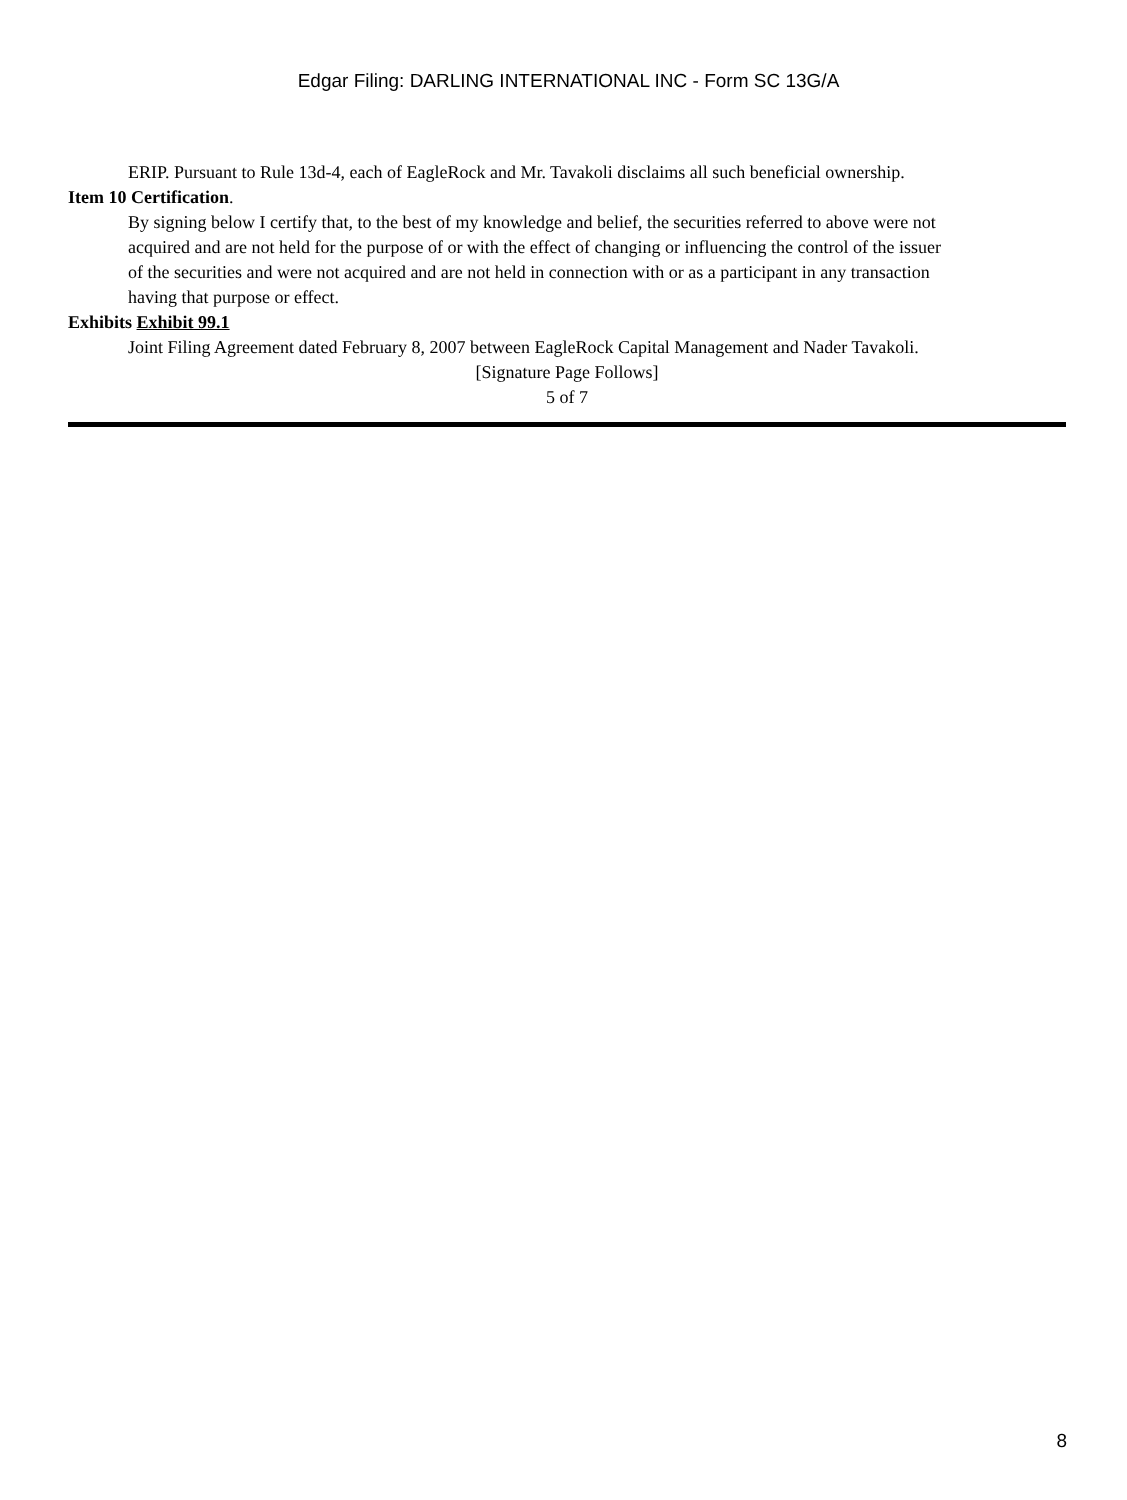Edgar Filing: DARLING INTERNATIONAL INC - Form SC 13G/A
ERIP. Pursuant to Rule 13d-4, each of EagleRock and Mr. Tavakoli disclaims all such beneficial ownership.
Item 10 Certification.
By signing below I certify that, to the best of my knowledge and belief, the securities referred to above were not acquired and are not held for the purpose of or with the effect of changing or influencing the control of the issuer of the securities and were not acquired and are not held in connection with or as a participant in any transaction having that purpose or effect.
Exhibits Exhibit 99.1
Joint Filing Agreement dated February 8, 2007 between EagleRock Capital Management and Nader Tavakoli.
[Signature Page Follows]
5 of 7
8